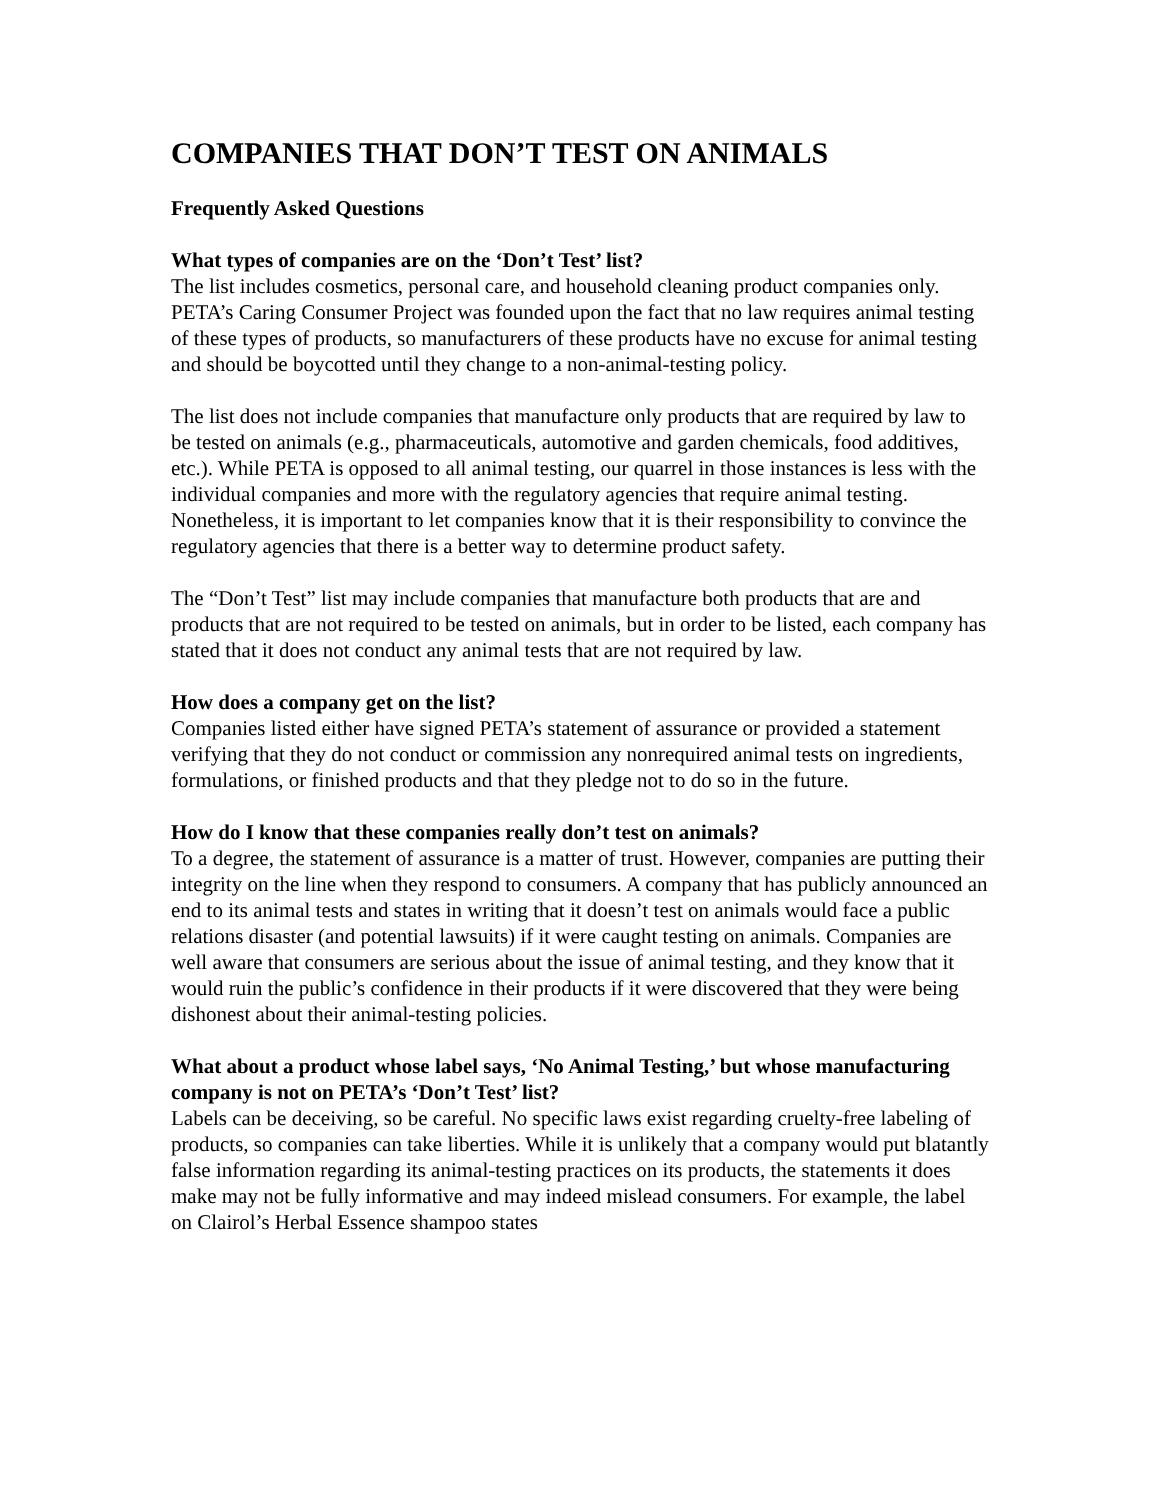COMPANIES THAT DON’T TEST ON ANIMALS
Frequently Asked Questions
What types of companies are on the ‘Don’t Test’ list?
The list includes cosmetics, personal care, and household cleaning product companies only. PETA’s Caring Consumer Project was founded upon the fact that no law requires animal testing of these types of products, so manufacturers of these products have no excuse for animal testing and should be boycotted until they change to a non-animal-testing policy.
The list does not include companies that manufacture only products that are required by law to be tested on animals (e.g., pharmaceuticals, automotive and garden chemicals, food additives, etc.). While PETA is opposed to all animal testing, our quarrel in those instances is less with the individual companies and more with the regulatory agencies that require animal testing. Nonetheless, it is important to let companies know that it is their responsibility to convince the regulatory agencies that there is a better way to determine product safety.
The “Don’t Test” list may include companies that manufacture both products that are and products that are not required to be tested on animals, but in order to be listed, each company has stated that it does not conduct any animal tests that are not required by law.
How does a company get on the list?
Companies listed either have signed PETA’s statement of assurance or provided a statement verifying that they do not conduct or commission any nonrequired animal tests on ingredients, formulations, or finished products and that they pledge not to do so in the future.
How do I know that these companies really don’t test on animals?
To a degree, the statement of assurance is a matter of trust. However, companies are putting their integrity on the line when they respond to consumers. A company that has publicly announced an end to its animal tests and states in writing that it doesn’t test on animals would face a public relations disaster (and potential lawsuits) if it were caught testing on animals. Companies are well aware that consumers are serious about the issue of animal testing, and they know that it would ruin the public’s confidence in their products if it were discovered that they were being dishonest about their animal-testing policies.
What about a product whose label says, ‘No Animal Testing,’ but whose manufacturing company is not on PETA’s ‘Don’t Test’ list?
Labels can be deceiving, so be careful. No specific laws exist regarding cruelty-free labeling of products, so companies can take liberties. While it is unlikely that a company would put blatantly false information regarding its animal-testing practices on its products, the statements it does make may not be fully informative and may indeed mislead consumers. For example, the label on Clairol’s Herbal Essence shampoo states